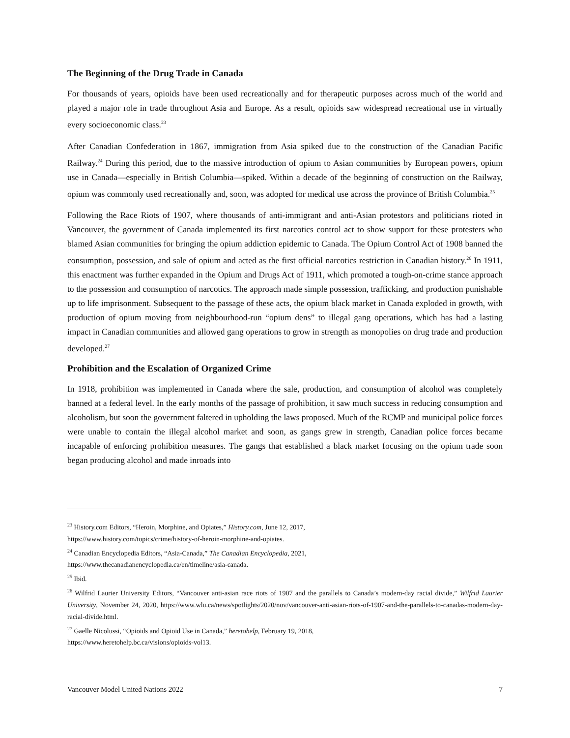The Beginning of the Drug Trade in Canada
For thousands of years, opioids have been used recreationally and for therapeutic purposes across much of the world and played a major role in trade throughout Asia and Europe. As a result, opioids saw widespread recreational use in virtually every socioeconomic class.<sup>23</sup>
After Canadian Confederation in 1867, immigration from Asia spiked due to the construction of the Canadian Pacific Railway.<sup>24</sup> During this period, due to the massive introduction of opium to Asian communities by European powers, opium use in Canada—especially in British Columbia—spiked. Within a decade of the beginning of construction on the Railway, opium was commonly used recreationally and, soon, was adopted for medical use across the province of British Columbia.<sup>25</sup>
Following the Race Riots of 1907, where thousands of anti-immigrant and anti-Asian protestors and politicians rioted in Vancouver, the government of Canada implemented its first narcotics control act to show support for these protesters who blamed Asian communities for bringing the opium addiction epidemic to Canada. The Opium Control Act of 1908 banned the consumption, possession, and sale of opium and acted as the first official narcotics restriction in Canadian history.<sup>26</sup> In 1911, this enactment was further expanded in the Opium and Drugs Act of 1911, which promoted a tough-on-crime stance approach to the possession and consumption of narcotics. The approach made simple possession, trafficking, and production punishable up to life imprisonment. Subsequent to the passage of these acts, the opium black market in Canada exploded in growth, with production of opium moving from neighbourhood-run “opium dens” to illegal gang operations, which has had a lasting impact in Canadian communities and allowed gang operations to grow in strength as monopolies on drug trade and production developed.<sup>27</sup>
Prohibition and the Escalation of Organized Crime
In 1918, prohibition was implemented in Canada where the sale, production, and consumption of alcohol was completely banned at a federal level. In the early months of the passage of prohibition, it saw much success in reducing consumption and alcoholism, but soon the government faltered in upholding the laws proposed. Much of the RCMP and municipal police forces were unable to contain the illegal alcohol market and soon, as gangs grew in strength, Canadian police forces became incapable of enforcing prohibition measures. The gangs that established a black market focusing on the opium trade soon began producing alcohol and made inroads into
<sup>23</sup> History.com Editors, “Heroin, Morphine, and Opiates,” History.com, June 12, 2017,
https://www.history.com/topics/crime/history-of-heroin-morphine-and-opiates.
<sup>24</sup> Canadian Encyclopedia Editors, “Asia-Canada,” The Canadian Encyclopedia, 2021,
https://www.thecanadianencyclopedia.ca/en/timeline/asia-canada.
<sup>25</sup> Ibid.
<sup>26</sup> Wilfrid Laurier University Editors, “Vancouver anti-asian race riots of 1907 and the parallels to Canada’s modern-day racial divide,” Wilfrid Laurier University, November 24, 2020, https://www.wlu.ca/news/spotlights/2020/nov/vancouver-anti-asian-riots-of-1907-and-the-parallels-to-canadas-modern-day-racial-divide.html.
<sup>27</sup> Gaelle Nicolussi, “Opioids and Opioid Use in Canada,” heretohelp, February 19, 2018,
https://www.heretohelp.bc.ca/visions/opioids-vol13.
Vancouver Model United Nations 2022 7